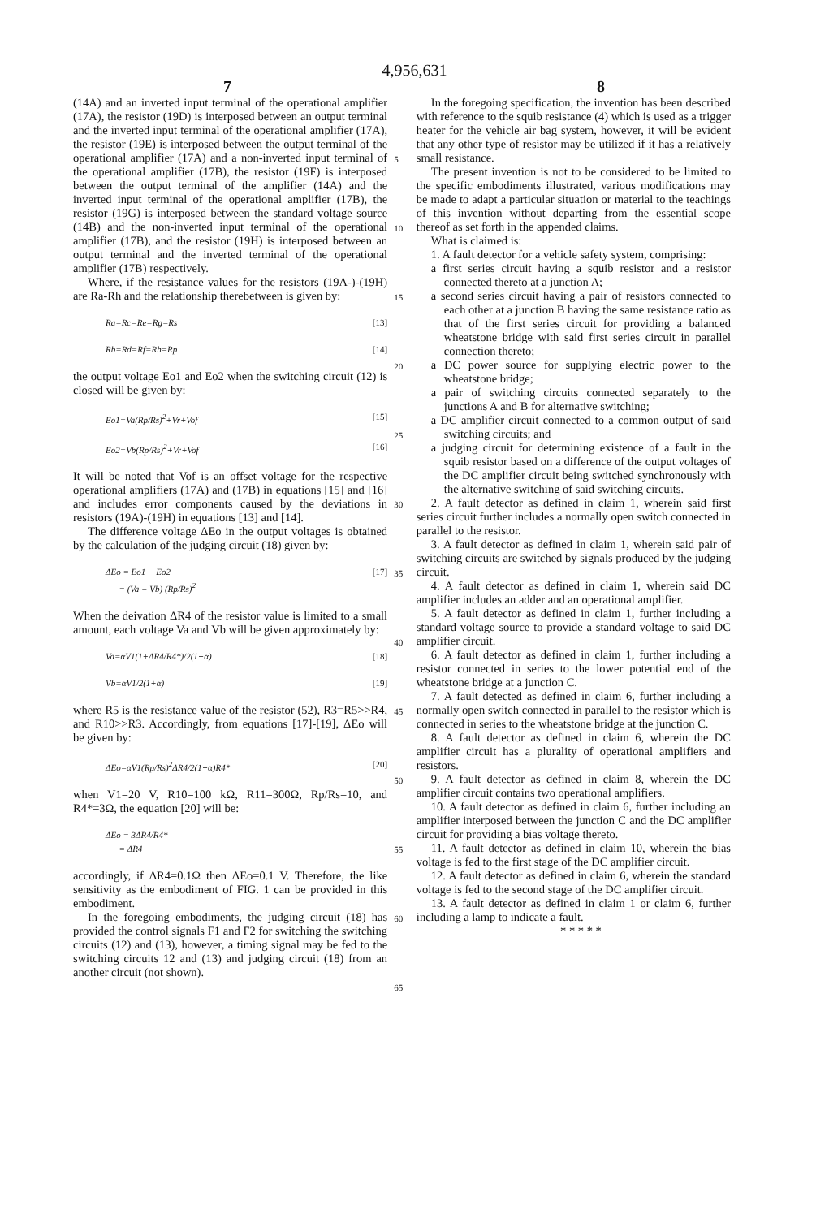4,956,631
7 8
(14A) and an inverted input terminal of the operational amplifier (17A), the resistor (19D) is interposed between an output terminal and the inverted input terminal of the operational amplifier (17A), the resistor (19E) is interposed between the output terminal of the operational amplifier (17A) and a non-inverted input terminal of the operational amplifier (17B), the resistor (19F) is interposed between the output terminal of the amplifier (14A) and the inverted input terminal of the operational amplifier (17B), the resistor (19G) is interposed between the standard voltage source (14B) and the non-inverted input terminal of the operational amplifier (17B), and the resistor (19H) is interposed between an output terminal and the inverted terminal of the operational amplifier (17B) respectively.
Where, if the resistance values for the resistors (19A-)-(19H) are Ra-Rh and the relationship therebetween is given by:
Ra=Rc=Re=Rg=Rs [13]
Rb=Rd=Rf=Rh=Rp [14]
the output voltage Eo1 and Eo2 when the switching circuit (12) is closed will be given by:
Eo1=Va(Rp/Rs)<sup>2</sup>+Vr+Vof [15]
Eo2=Vb(Rp/Rs)<sup>2</sup>+Vr+Vof [16]
It will be noted that Vof is an offset voltage for the respective operational amplifiers (17A) and (17B) in equations [15] and [16] and includes error components caused by the deviations in resistors (19A)-(19H) in equations [13] and [14].
The difference voltage ΔEo in the output voltages is obtained by the calculation of the judging circuit (18) given by:
ΔEo = Eo1 − Eo2
= (Va − Vb) (Rp/Rs)<sup>2</sup> [17]
When the deivation ΔR4 of the resistor value is limited to a small amount, each voltage Va and Vb will be given approximately by:
Va=αV1(1+ΔR4/R4*)/2(1+α) [18]
Vb=αV1/2(1+α) [19]
where R5 is the resistance value of the resistor (52), R3=R5>>R4, and R10>>R3. Accordingly, from equations [17]-[19], ΔEo will be given by:
ΔEo=αV1(Rp/Rs)<sup>2</sup>ΔR4/2(1+α)R4* [20]
when V1=20 V, R10=100 kΩ, R11=300Ω, Rp/Rs=10, and R4*=3Ω, the equation [20] will be:
ΔEo = 3ΔR4/R4*
= ΔR4
accordingly, if ΔR4=0.1Ω then ΔEo=0.1 V. Therefore, the like sensitivity as the embodiment of FIG. 1 can be provided in this embodiment.
In the foregoing embodiments, the judging circuit (18) has provided the control signals F1 and F2 for switching the switching circuits (12) and (13), however, a timing signal may be fed to the switching circuits 12 and (13) and judging circuit (18) from an another circuit (not shown).
5
10
15
20
25
30
35
40
45
50
55
60
65
In the foregoing specification, the invention has been described with reference to the squib resistance (4) which is used as a trigger heater for the vehicle air bag system, however, it will be evident that any other type of resistor may be utilized if it has a relatively small resistance.
The present invention is not to be considered to be limited to the specific embodiments illustrated, various modifications may be made to adapt a particular situation or material to the teachings of this invention without departing from the essential scope thereof as set forth in the appended claims.
What is claimed is:
1. A fault detector for a vehicle safety system, comprising:
a first series circuit having a squib resistor and a resistor connected thereto at a junction A;
a second series circuit having a pair of resistors connected to each other at a junction B having the same resistance ratio as that of the first series circuit for providing a balanced wheatstone bridge with said first series circuit in parallel connection thereto;
a DC power source for supplying electric power to the wheatstone bridge;
a pair of switching circuits connected separately to the junctions A and B for alternative switching;
a DC amplifier circuit connected to a common output of said switching circuits; and
a judging circuit for determining existence of a fault in the squib resistor based on a difference of the output voltages of the DC amplifier circuit being switched synchronously with the alternative switching of said switching circuits.
2. A fault detector as defined in claim 1, wherein said first series circuit further includes a normally open switch connected in parallel to the resistor.
3. A fault detector as defined in claim 1, wherein said pair of switching circuits are switched by signals produced by the judging circuit.
4. A fault detector as defined in claim 1, wherein said DC amplifier includes an adder and an operational amplifier.
5. A fault detector as defined in claim 1, further including a standard voltage source to provide a standard voltage to said DC amplifier circuit.
6. A fault detector as defined in claim 1, further including a resistor connected in series to the lower potential end of the wheatstone bridge at a junction C.
7. A fault detected as defined in claim 6, further including a normally open switch connected in parallel to the resistor which is connected in series to the wheatstone bridge at the junction C.
8. A fault detector as defined in claim 6, wherein the DC amplifier circuit has a plurality of operational amplifiers and resistors.
9. A fault detector as defined in claim 8, wherein the DC amplifier circuit contains two operational amplifiers.
10. A fault detector as defined in claim 6, further including an amplifier interposed between the junction C and the DC amplifier circuit for providing a bias voltage thereto.
11. A fault detector as defined in claim 10, wherein the bias voltage is fed to the first stage of the DC amplifier circuit.
12. A fault detector as defined in claim 6, wherein the standard voltage is fed to the second stage of the DC amplifier circuit.
13. A fault detector as defined in claim 1 or claim 6, further including a lamp to indicate a fault.
* * * * *